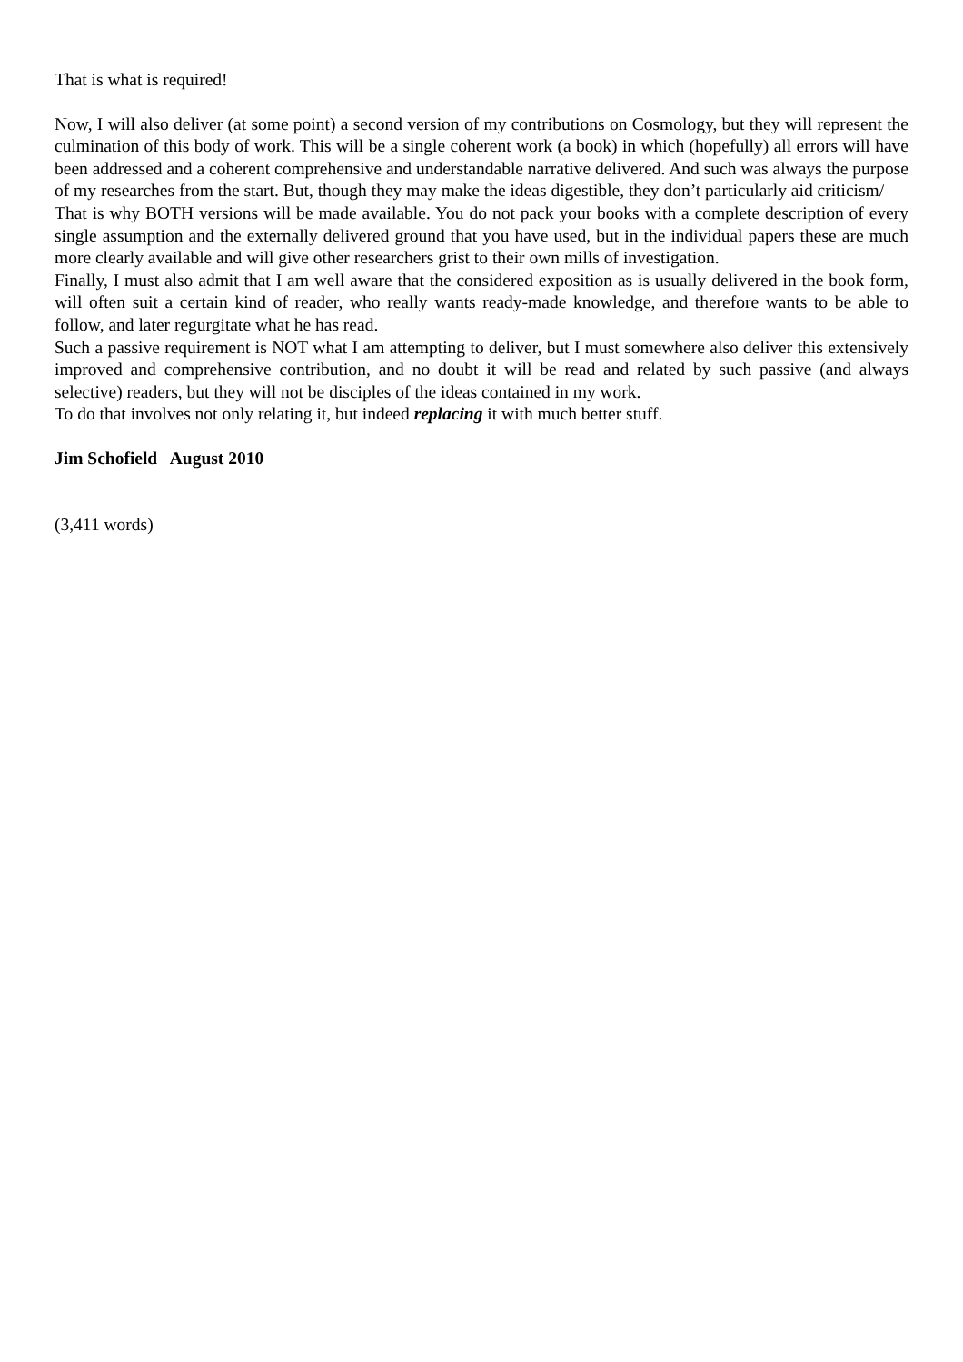That is what is required!
Now, I will also deliver (at some point) a second version of my contributions on Cosmology, but they will represent the culmination of this body of work. This will be a single coherent work (a book) in which (hopefully) all errors will have been addressed and a coherent comprehensive and understandable narrative delivered. And such was always the purpose of my researches from the start. But, though they may make the ideas digestible, they don’t particularly aid criticism/
That is why BOTH versions will be made available. You do not pack your books with a complete description of every single assumption and the externally delivered ground that you have used, but in the individual papers these are much more clearly available and will give other researchers grist to their own mills of investigation.
Finally, I must also admit that I am well aware that the considered exposition as is usually delivered in the book form, will often suit a certain kind of reader, who really wants ready-made knowledge, and therefore wants to be able to follow, and later regurgitate what he has read.
Such a passive requirement is NOT what I am attempting to deliver, but I must somewhere also deliver this extensively improved and comprehensive contribution, and no doubt it will be read and related by such passive (and always selective) readers, but they will not be disciples of the ideas contained in my work.
To do that involves not only relating it, but indeed replacing it with much better stuff.
Jim Schofield August 2010
(3,411 words)